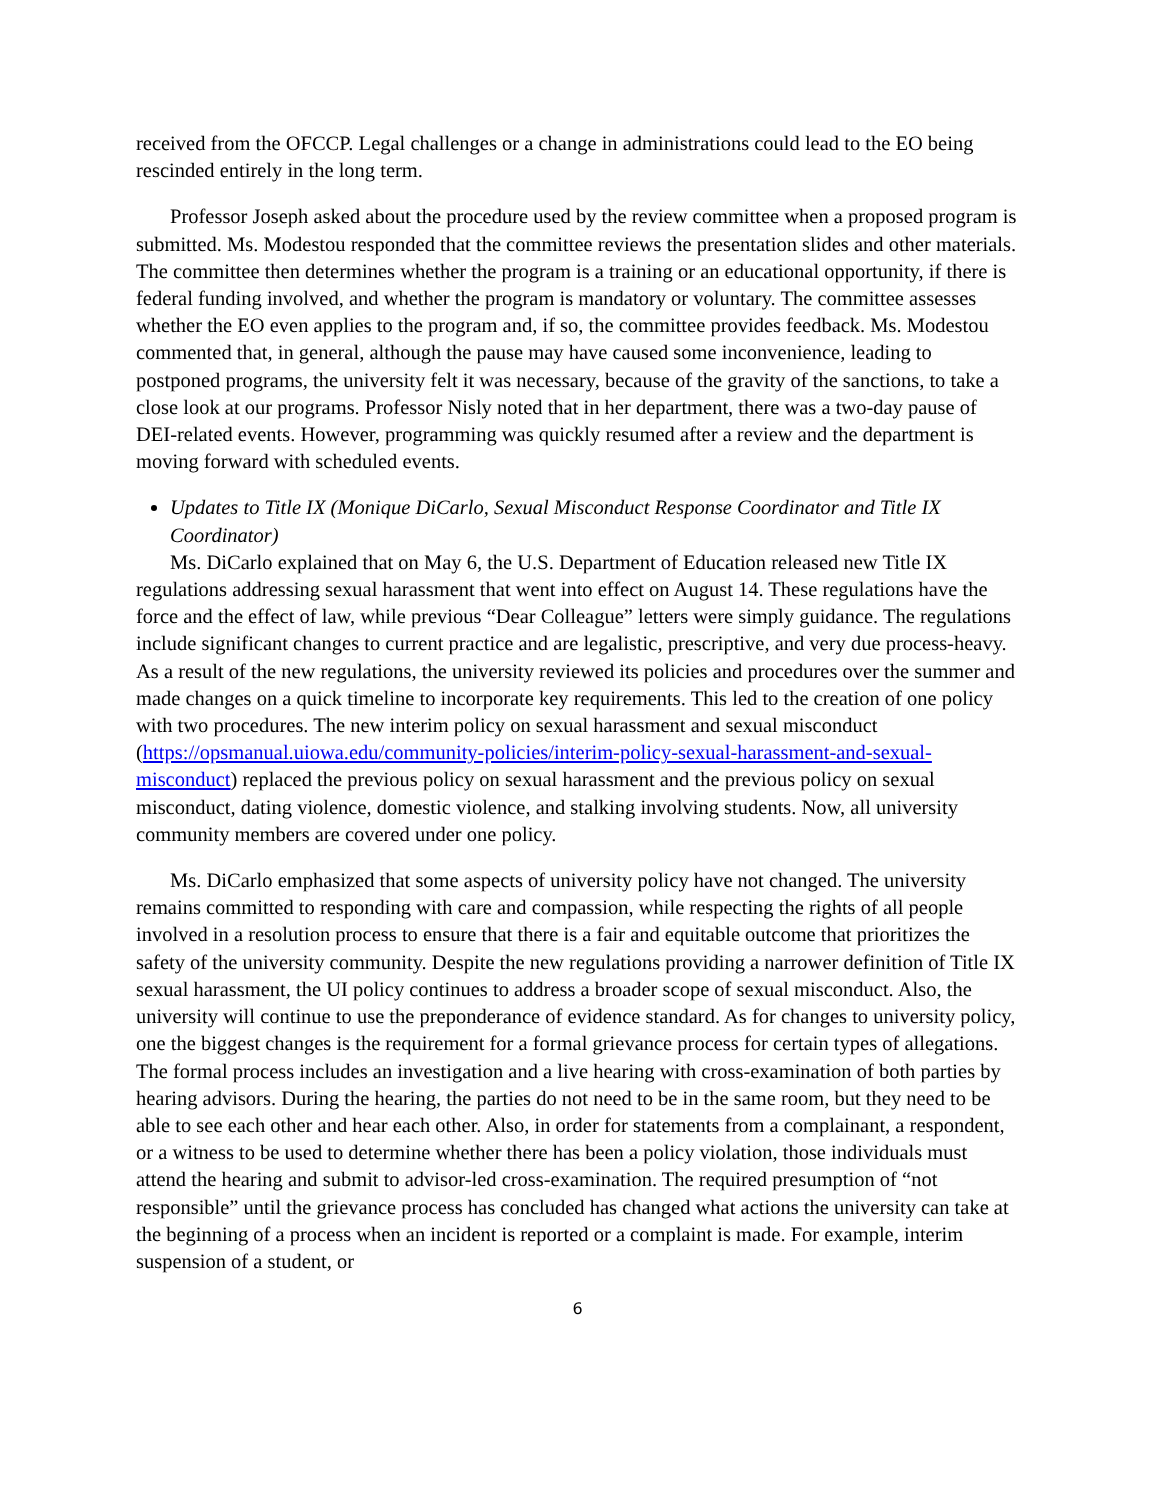received from the OFCCP. Legal challenges or a change in administrations could lead to the EO being rescinded entirely in the long term.
Professor Joseph asked about the procedure used by the review committee when a proposed program is submitted. Ms. Modestou responded that the committee reviews the presentation slides and other materials. The committee then determines whether the program is a training or an educational opportunity, if there is federal funding involved, and whether the program is mandatory or voluntary. The committee assesses whether the EO even applies to the program and, if so, the committee provides feedback. Ms. Modestou commented that, in general, although the pause may have caused some inconvenience, leading to postponed programs, the university felt it was necessary, because of the gravity of the sanctions, to take a close look at our programs. Professor Nisly noted that in her department, there was a two-day pause of DEI-related events. However, programming was quickly resumed after a review and the department is moving forward with scheduled events.
Updates to Title IX (Monique DiCarlo, Sexual Misconduct Response Coordinator and Title IX Coordinator)
Ms. DiCarlo explained that on May 6, the U.S. Department of Education released new Title IX regulations addressing sexual harassment that went into effect on August 14. These regulations have the force and the effect of law, while previous “Dear Colleague” letters were simply guidance. The regulations include significant changes to current practice and are legalistic, prescriptive, and very due process-heavy. As a result of the new regulations, the university reviewed its policies and procedures over the summer and made changes on a quick timeline to incorporate key requirements. This led to the creation of one policy with two procedures. The new interim policy on sexual harassment and sexual misconduct (https://opsmanual.uiowa.edu/community-policies/interim-policy-sexual-harassment-and-sexual-misconduct) replaced the previous policy on sexual harassment and the previous policy on sexual misconduct, dating violence, domestic violence, and stalking involving students. Now, all university community members are covered under one policy.
Ms. DiCarlo emphasized that some aspects of university policy have not changed. The university remains committed to responding with care and compassion, while respecting the rights of all people involved in a resolution process to ensure that there is a fair and equitable outcome that prioritizes the safety of the university community. Despite the new regulations providing a narrower definition of Title IX sexual harassment, the UI policy continues to address a broader scope of sexual misconduct. Also, the university will continue to use the preponderance of evidence standard. As for changes to university policy, one the biggest changes is the requirement for a formal grievance process for certain types of allegations. The formal process includes an investigation and a live hearing with cross-examination of both parties by hearing advisors. During the hearing, the parties do not need to be in the same room, but they need to be able to see each other and hear each other. Also, in order for statements from a complainant, a respondent, or a witness to be used to determine whether there has been a policy violation, those individuals must attend the hearing and submit to advisor-led cross-examination. The required presumption of “not responsible” until the grievance process has concluded has changed what actions the university can take at the beginning of a process when an incident is reported or a complaint is made. For example, interim suspension of a student, or
6